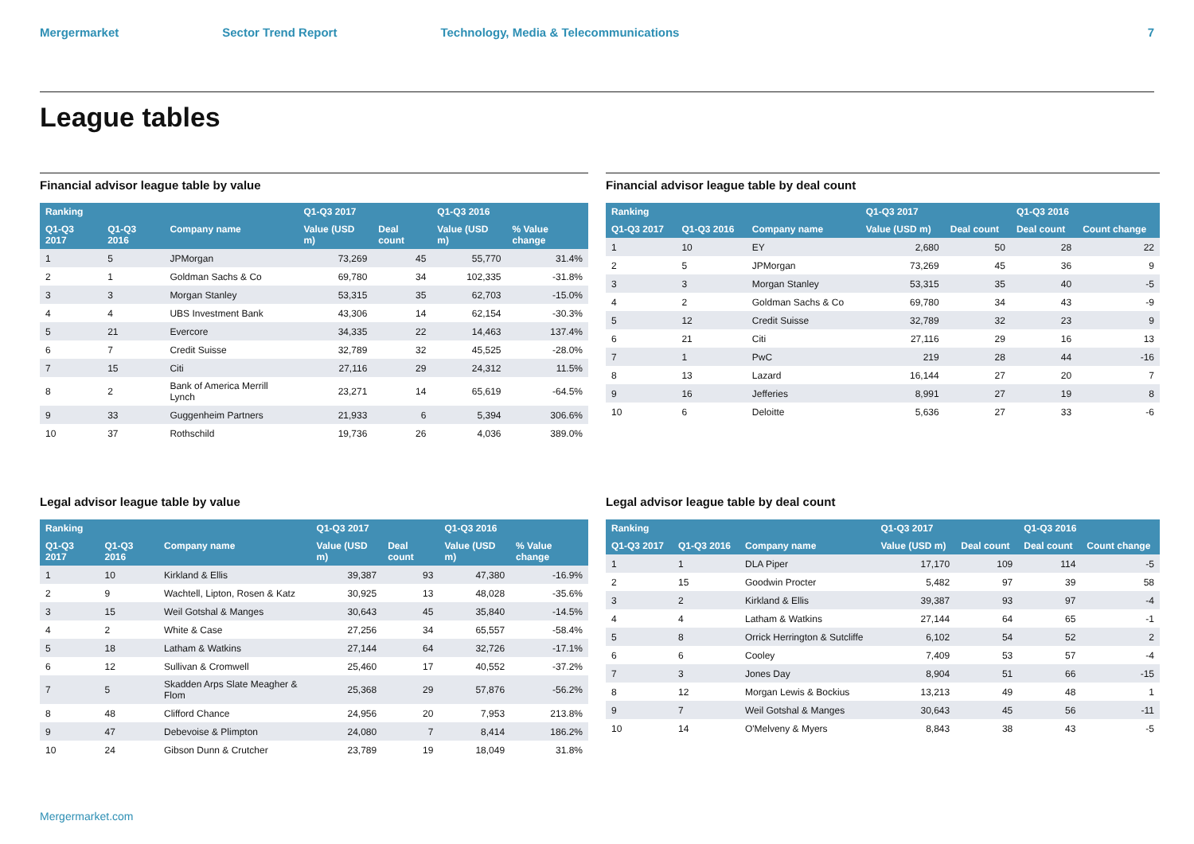Mergermarket Sector Trend Report Technology, Media & Telecommunications 7
League tables
Financial advisor league table by value
| Ranking | | | Q1-Q3 2017 | | Q1-Q3 2016 | |
| --- | --- | --- | --- | --- | --- | --- |
| Q1-Q3 2017 | Q1-Q3 2016 | Company name | Value (USD m) | Deal count | Value (USD m) | % Value change |
| 1 | 5 | JPMorgan | 73,269 | 45 | 55,770 | 31.4% |
| 2 | 1 | Goldman Sachs & Co | 69,780 | 34 | 102,335 | -31.8% |
| 3 | 3 | Morgan Stanley | 53,315 | 35 | 62,703 | -15.0% |
| 4 | 4 | UBS Investment Bank | 43,306 | 14 | 62,154 | -30.3% |
| 5 | 21 | Evercore | 34,335 | 22 | 14,463 | 137.4% |
| 6 | 7 | Credit Suisse | 32,789 | 32 | 45,525 | -28.0% |
| 7 | 15 | Citi | 27,116 | 29 | 24,312 | 11.5% |
| 8 | 2 | Bank of America Merrill Lynch | 23,271 | 14 | 65,619 | -64.5% |
| 9 | 33 | Guggenheim Partners | 21,933 | 6 | 5,394 | 306.6% |
| 10 | 37 | Rothschild | 19,736 | 26 | 4,036 | 389.0% |
Financial advisor league table by deal count
| Ranking | | | Q1-Q3 2017 | | Q1-Q3 2016 | |
| --- | --- | --- | --- | --- | --- | --- |
| Q1-Q3 2017 | Q1-Q3 2016 | Company name | Value (USD m) | Deal count | Deal count | Count change |
| 1 | 10 | EY | 2,680 | 50 | 28 | 22 |
| 2 | 5 | JPMorgan | 73,269 | 45 | 36 | 9 |
| 3 | 3 | Morgan Stanley | 53,315 | 35 | 40 | -5 |
| 4 | 2 | Goldman Sachs & Co | 69,780 | 34 | 43 | -9 |
| 5 | 12 | Credit Suisse | 32,789 | 32 | 23 | 9 |
| 6 | 21 | Citi | 27,116 | 29 | 16 | 13 |
| 7 | 1 | PwC | 219 | 28 | 44 | -16 |
| 8 | 13 | Lazard | 16,144 | 27 | 20 | 7 |
| 9 | 16 | Jefferies | 8,991 | 27 | 19 | 8 |
| 10 | 6 | Deloitte | 5,636 | 27 | 33 | -6 |
Legal advisor league table by value
| Ranking | | | Q1-Q3 2017 | | Q1-Q3 2016 | |
| --- | --- | --- | --- | --- | --- | --- |
| Q1-Q3 2017 | Q1-Q3 2016 | Company name | Value (USD m) | Deal count | Value (USD m) | % Value change |
| 1 | 10 | Kirkland & Ellis | 39,387 | 93 | 47,380 | -16.9% |
| 2 | 9 | Wachtell, Lipton, Rosen & Katz | 30,925 | 13 | 48,028 | -35.6% |
| 3 | 15 | Weil Gotshal & Manges | 30,643 | 45 | 35,840 | -14.5% |
| 4 | 2 | White & Case | 27,256 | 34 | 65,557 | -58.4% |
| 5 | 18 | Latham & Watkins | 27,144 | 64 | 32,726 | -17.1% |
| 6 | 12 | Sullivan & Cromwell | 25,460 | 17 | 40,552 | -37.2% |
| 7 | 5 | Skadden Arps Slate Meagher & Flom | 25,368 | 29 | 57,876 | -56.2% |
| 8 | 48 | Clifford Chance | 24,956 | 20 | 7,953 | 213.8% |
| 9 | 47 | Debevoise & Plimpton | 24,080 | 7 | 8,414 | 186.2% |
| 10 | 24 | Gibson Dunn & Crutcher | 23,789 | 19 | 18,049 | 31.8% |
Legal advisor league table by deal count
| Ranking | | | Q1-Q3 2017 | | Q1-Q3 2016 | |
| --- | --- | --- | --- | --- | --- | --- |
| Q1-Q3 2017 | Q1-Q3 2016 | Company name | Value (USD m) | Deal count | Deal count | Count change |
| 1 | 1 | DLA Piper | 17,170 | 109 | 114 | -5 |
| 2 | 15 | Goodwin Procter | 5,482 | 97 | 39 | 58 |
| 3 | 2 | Kirkland & Ellis | 39,387 | 93 | 97 | -4 |
| 4 | 4 | Latham & Watkins | 27,144 | 64 | 65 | -1 |
| 5 | 8 | Orrick Herrington & Sutcliffe | 6,102 | 54 | 52 | 2 |
| 6 | 6 | Cooley | 7,409 | 53 | 57 | -4 |
| 7 | 3 | Jones Day | 8,904 | 51 | 66 | -15 |
| 8 | 12 | Morgan Lewis & Bockius | 13,213 | 49 | 48 | 1 |
| 9 | 7 | Weil Gotshal & Manges | 30,643 | 45 | 56 | -11 |
| 10 | 14 | O'Melveny & Myers | 8,843 | 38 | 43 | -5 |
Mergermarket.com